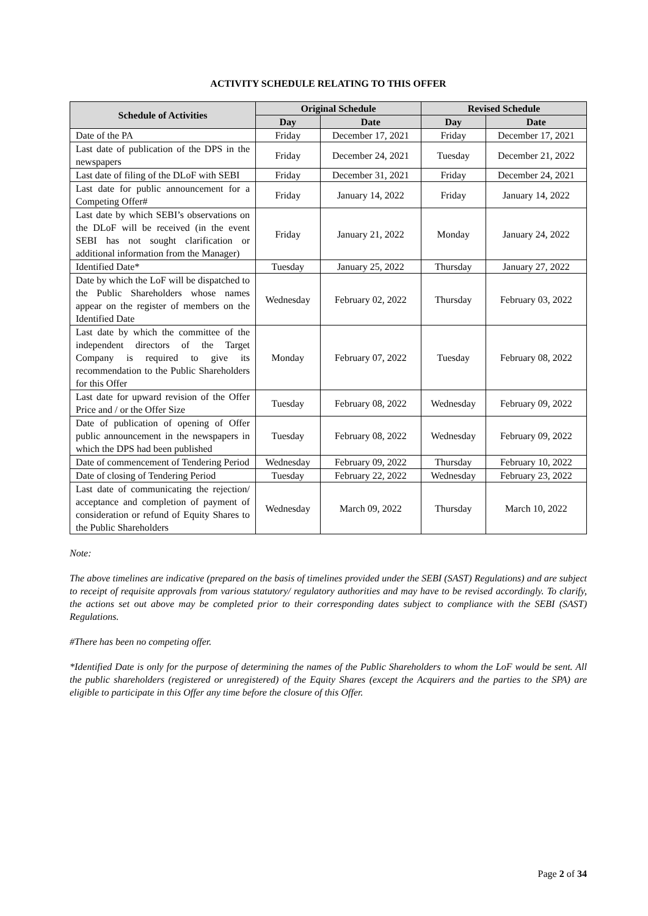ACTIVITY SCHEDULE RELATING TO THIS OFFER
| Schedule of Activities | Original Schedule | | Revised Schedule | |
| --- | --- | --- | --- | --- |
| | Day | Date | Day | Date |
| Date of the PA | Friday | December 17, 2021 | Friday | December 17, 2021 |
| Last date of publication of the DPS in the newspapers | Friday | December 24, 2021 | Tuesday | December 21, 2022 |
| Last date of filing of the DLoF with SEBI | Friday | December 31, 2021 | Friday | December 24, 2021 |
| Last date for public announcement for a Competing Offer# | Friday | January 14, 2022 | Friday | January 14, 2022 |
| Last date by which SEBI’s observations on the DLoF will be received (in the event SEBI has not sought clarification or additional information from the Manager) | Friday | January 21, 2022 | Monday | January 24, 2022 |
| Identified Date* | Tuesday | January 25, 2022 | Thursday | January 27, 2022 |
| Date by which the LoF will be dispatched to the Public Shareholders whose names appear on the register of members on the Identified Date | Wednesday | February 02, 2022 | Thursday | February 03, 2022 |
| Last date by which the committee of the independent directors of the Target Company is required to give its recommendation to the Public Shareholders for this Offer | Monday | February 07, 2022 | Tuesday | February 08, 2022 |
| Last date for upward revision of the Offer Price and / or the Offer Size | Tuesday | February 08, 2022 | Wednesday | February 09, 2022 |
| Date of publication of opening of Offer public announcement in the newspapers in which the DPS had been published | Tuesday | February 08, 2022 | Wednesday | February 09, 2022 |
| Date of commencement of Tendering Period | Wednesday | February 09, 2022 | Thursday | February 10, 2022 |
| Date of closing of Tendering Period | Tuesday | February 22, 2022 | Wednesday | February 23, 2022 |
| Last date of communicating the rejection/ acceptance and completion of payment of consideration or refund of Equity Shares to the Public Shareholders | Wednesday | March 09, 2022 | Thursday | March 10, 2022 |
Note:
The above timelines are indicative (prepared on the basis of timelines provided under the SEBI (SAST) Regulations) and are subject to receipt of requisite approvals from various statutory/ regulatory authorities and may have to be revised accordingly. To clarify, the actions set out above may be completed prior to their corresponding dates subject to compliance with the SEBI (SAST) Regulations.
#There has been no competing offer.
*Identified Date is only for the purpose of determining the names of the Public Shareholders to whom the LoF would be sent. All the public shareholders (registered or unregistered) of the Equity Shares (except the Acquirers and the parties to the SPA) are eligible to participate in this Offer any time before the closure of this Offer.
Page 2 of 34